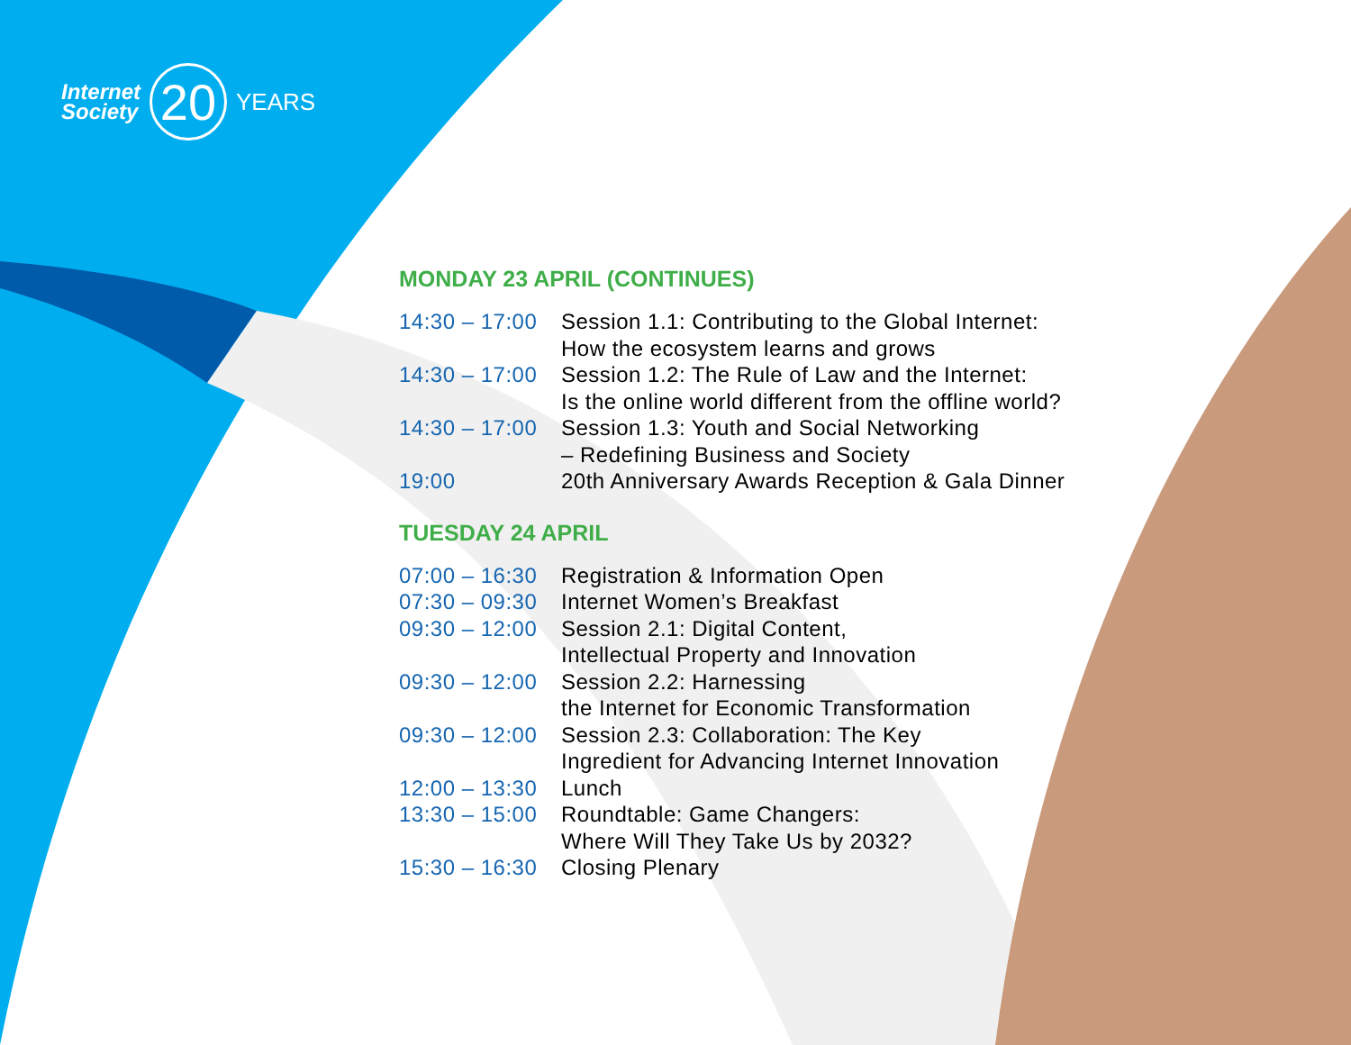Internet
Society
20
YEARS
MONDAY 23 APRIL (CONTINUES)
| 14:30 – 17:00 | Session 1.1: Contributing to the Global Internet: How the ecosystem learns and grows |
| 14:30 – 17:00 | Session 1.2: The Rule of Law and the Internet: Is the online world different from the offline world? |
| 14:30 – 17:00 | Session 1.3: Youth and Social Networking – Redefining Business and Society |
| 19:00 | 20th Anniversary Awards Reception & Gala Dinner |
TUESDAY 24 APRIL
| 07:00 – 16:30 | Registration & Information Open |
| 07:30 – 09:30 | Internet Women’s Breakfast |
| 09:30 – 12:00 | Session 2.1: Digital Content, Intellectual Property and Innovation |
| 09:30 – 12:00 | Session 2.2: Harnessing the Internet for Economic Transformation |
| 09:30 – 12:00 | Session 2.3: Collaboration: The Key Ingredient for Advancing Internet Innovation |
| 12:00 – 13:30 | Lunch |
| 13:30 – 15:00 | Roundtable: Game Changers: Where Will They Take Us by 2032? |
| 15:30 – 16:30 | Closing Plenary |